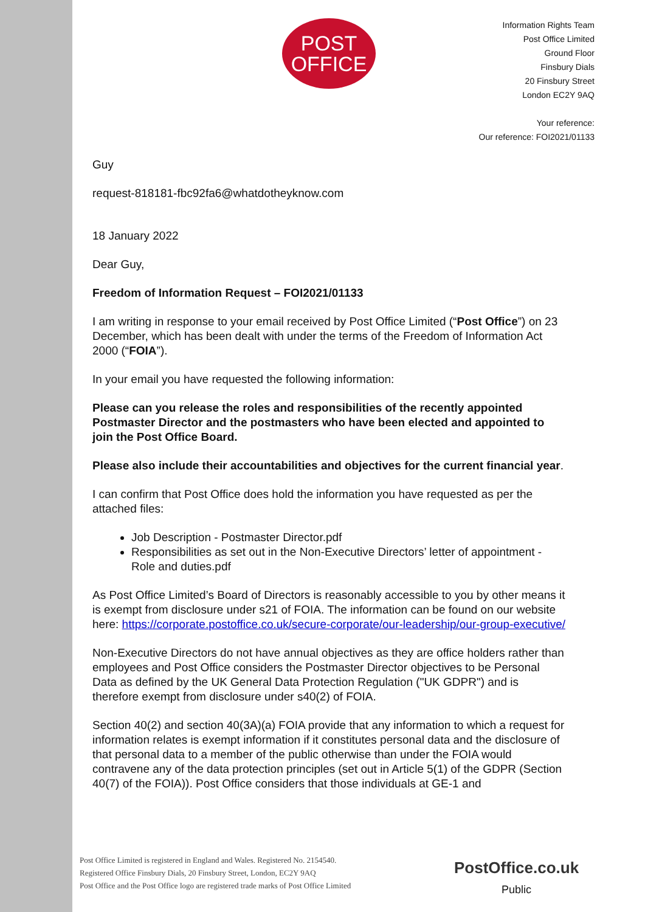POST
OFFICE
Information Rights Team
Post Office Limited
Ground Floor
Finsbury Dials
20 Finsbury Street
London EC2Y 9AQ
Your reference:
Our reference: FOI2021/01133
Guy
request-818181-fbc92fa6@whatdotheyknow.com
18 January 2022
Dear Guy,
Freedom of Information Request – FOI2021/01133
I am writing in response to your email received by Post Office Limited (“Post Office”) on 23 December, which has been dealt with under the terms of the Freedom of Information Act 2000 (“FOIA”).
In your email you have requested the following information:
Please can you release the roles and responsibilities of the recently appointed Postmaster Director and the postmasters who have been elected and appointed to join the Post Office Board.
Please also include their accountabilities and objectives for the current financial year.
I can confirm that Post Office does hold the information you have requested as per the attached files:
Job Description - Postmaster Director.pdf
Responsibilities as set out in the Non-Executive Directors’ letter of appointment - Role and duties.pdf
As Post Office Limited’s Board of Directors is reasonably accessible to you by other means it is exempt from disclosure under s21 of FOIA. The information can be found on our website here: https://corporate.postoffice.co.uk/secure-corporate/our-leadership/our-group-executive/
Non-Executive Directors do not have annual objectives as they are office holders rather than employees and Post Office considers the Postmaster Director objectives to be Personal Data as defined by the UK General Data Protection Regulation ("UK GDPR") and is therefore exempt from disclosure under s40(2) of FOIA.
Section 40(2) and section 40(3A)(a) FOIA provide that any information to which a request for information relates is exempt information if it constitutes personal data and the disclosure of that personal data to a member of the public otherwise than under the FOIA would contravene any of the data protection principles (set out in Article 5(1) of the GDPR (Section 40(7) of the FOIA)). Post Office considers that those individuals at GE-1 and
Post Office Limited is registered in England and Wales. Registered No. 2154540.
Registered Office Finsbury Dials, 20 Finsbury Street, London, EC2Y 9AQ
Post Office and the Post Office logo are registered trade marks of Post Office Limited
PostOffice.co.uk
Public